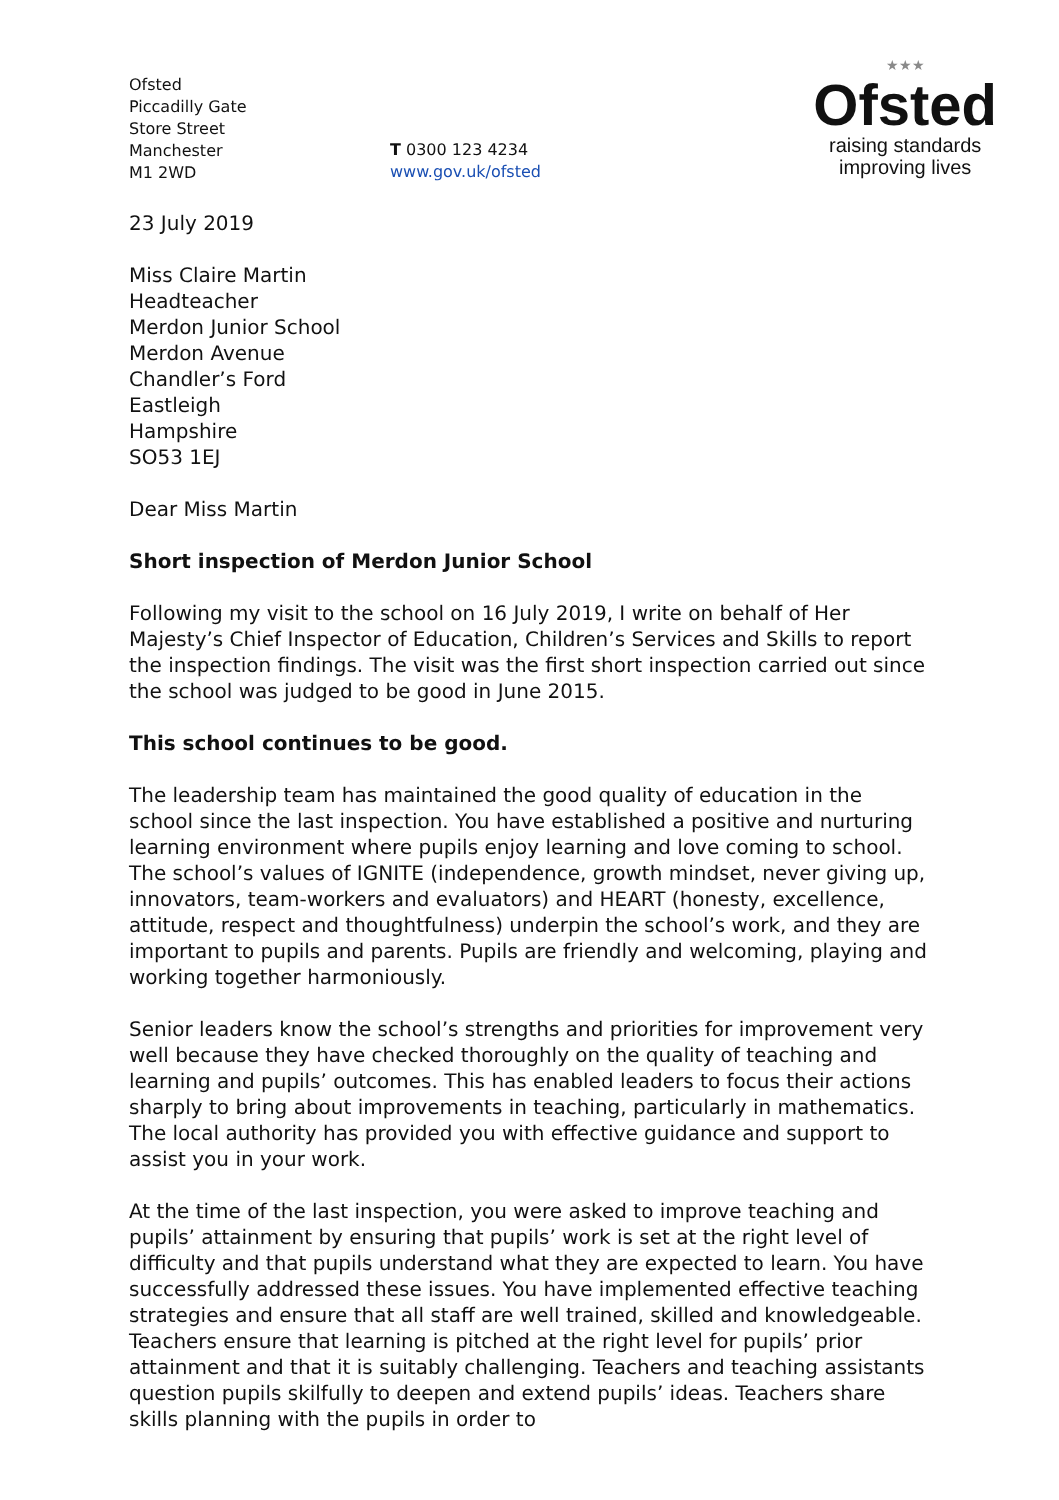Ofsted
Piccadilly Gate
Store Street
Manchester
M1 2WD
T 0300 123 4234
www.gov.uk/ofsted
★★★
Ofsted
raising standards
improving lives
23 July 2019
Miss Claire Martin
Headteacher
Merdon Junior School
Merdon Avenue
Chandler’s Ford
Eastleigh
Hampshire
SO53 1EJ
Dear Miss Martin
Short inspection of Merdon Junior School
Following my visit to the school on 16 July 2019, I write on behalf of Her Majesty’s Chief Inspector of Education, Children’s Services and Skills to report the inspection findings. The visit was the first short inspection carried out since the school was judged to be good in June 2015.
This school continues to be good.
The leadership team has maintained the good quality of education in the school since the last inspection. You have established a positive and nurturing learning environment where pupils enjoy learning and love coming to school. The school’s values of IGNITE (independence, growth mindset, never giving up, innovators, team-workers and evaluators) and HEART (honesty, excellence, attitude, respect and thoughtfulness) underpin the school’s work, and they are important to pupils and parents. Pupils are friendly and welcoming, playing and working together harmoniously.
Senior leaders know the school’s strengths and priorities for improvement very well because they have checked thoroughly on the quality of teaching and learning and pupils’ outcomes. This has enabled leaders to focus their actions sharply to bring about improvements in teaching, particularly in mathematics. The local authority has provided you with effective guidance and support to assist you in your work.
At the time of the last inspection, you were asked to improve teaching and pupils’ attainment by ensuring that pupils’ work is set at the right level of difficulty and that pupils understand what they are expected to learn. You have successfully addressed these issues. You have implemented effective teaching strategies and ensure that all staff are well trained, skilled and knowledgeable. Teachers ensure that learning is pitched at the right level for pupils’ prior attainment and that it is suitably challenging. Teachers and teaching assistants question pupils skilfully to deepen and extend pupils’ ideas. Teachers share skills planning with the pupils in order to